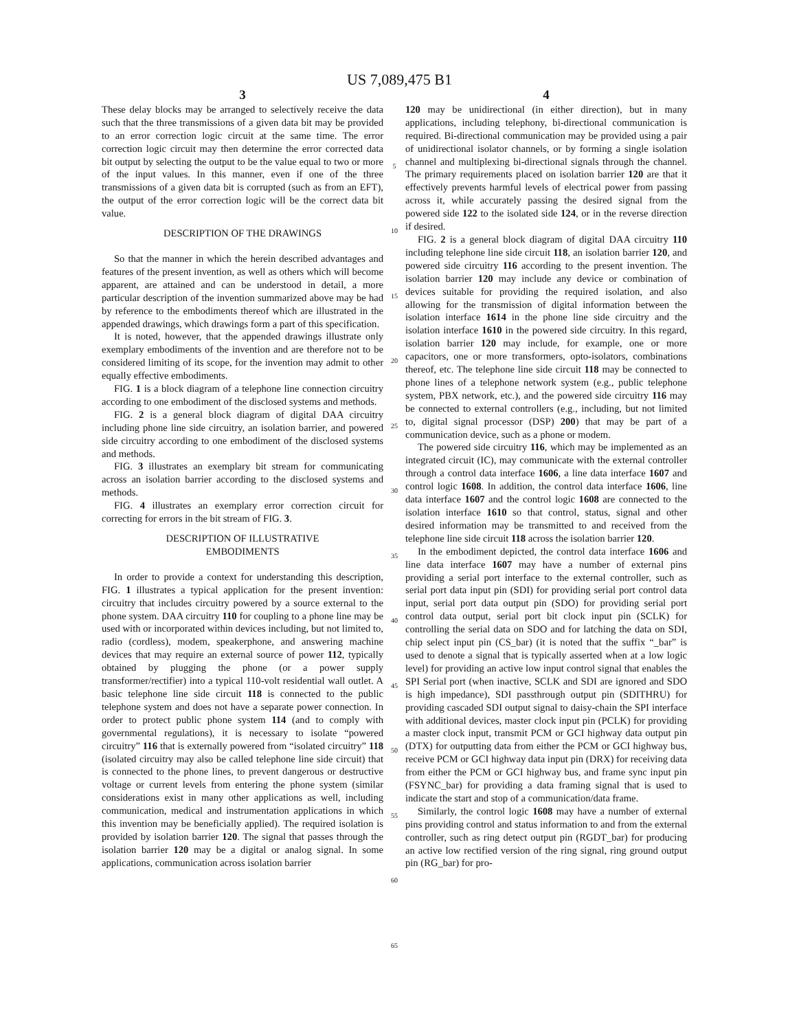US 7,089,475 B1
3
These delay blocks may be arranged to selectively receive the data such that the three transmissions of a given data bit may be provided to an error correction logic circuit at the same time. The error correction logic circuit may then determine the error corrected data bit output by selecting the output to be the value equal to two or more of the input values. In this manner, even if one of the three transmissions of a given data bit is corrupted (such as from an EFT), the output of the error correction logic will be the correct data bit value.
DESCRIPTION OF THE DRAWINGS
So that the manner in which the herein described advantages and features of the present invention, as well as others which will become apparent, are attained and can be understood in detail, a more particular description of the invention summarized above may be had by reference to the embodiments thereof which are illustrated in the appended drawings, which drawings form a part of this specification.
It is noted, however, that the appended drawings illustrate only exemplary embodiments of the invention and are therefore not to be considered limiting of its scope, for the invention may admit to other equally effective embodiments.
FIG. 1 is a block diagram of a telephone line connection circuitry according to one embodiment of the disclosed systems and methods.
FIG. 2 is a general block diagram of digital DAA circuitry including phone line side circuitry, an isolation barrier, and powered side circuitry according to one embodiment of the disclosed systems and methods.
FIG. 3 illustrates an exemplary bit stream for communicating across an isolation barrier according to the disclosed systems and methods.
FIG. 4 illustrates an exemplary error correction circuit for correcting for errors in the bit stream of FIG. 3.
DESCRIPTION OF ILLUSTRATIVE
EMBODIMENTS
In order to provide a context for understanding this description, FIG. 1 illustrates a typical application for the present invention: circuitry that includes circuitry powered by a source external to the phone system. DAA circuitry 110 for coupling to a phone line may be used with or incorporated within devices including, but not limited to, radio (cordless), modem, speakerphone, and answering machine devices that may require an external source of power 112, typically obtained by plugging the phone (or a power supply transformer/rectifier) into a typical 110-volt residential wall outlet. A basic telephone line side circuit 118 is connected to the public telephone system and does not have a separate power connection. In order to protect public phone system 114 (and to comply with governmental regulations), it is necessary to isolate “powered circuitry” 116 that is externally powered from “isolated circuitry” 118 (isolated circuitry may also be called telephone line side circuit) that is connected to the phone lines, to prevent dangerous or destructive voltage or current levels from entering the phone system (similar considerations exist in many other applications as well, including communication, medical and instrumentation applications in which this invention may be beneficially applied). The required isolation is provided by isolation barrier 120. The signal that passes through the isolation barrier 120 may be a digital or analog signal. In some applications, communication across isolation barrier
5
10
15
20
25
30
35
40
45
50
55
60
65
4
120 may be unidirectional (in either direction), but in many applications, including telephony, bi-directional communication is required. Bi-directional communication may be provided using a pair of unidirectional isolator channels, or by forming a single isolation channel and multiplexing bi-directional signals through the channel. The primary requirements placed on isolation barrier 120 are that it effectively prevents harmful levels of electrical power from passing across it, while accurately passing the desired signal from the powered side 122 to the isolated side 124, or in the reverse direction if desired.
FIG. 2 is a general block diagram of digital DAA circuitry 110 including telephone line side circuit 118, an isolation barrier 120, and powered side circuitry 116 according to the present invention. The isolation barrier 120 may include any device or combination of devices suitable for providing the required isolation, and also allowing for the transmission of digital information between the isolation interface 1614 in the phone line side circuitry and the isolation interface 1610 in the powered side circuitry. In this regard, isolation barrier 120 may include, for example, one or more capacitors, one or more transformers, opto-isolators, combinations thereof, etc. The telephone line side circuit 118 may be connected to phone lines of a telephone network system (e.g., public telephone system, PBX network, etc.), and the powered side circuitry 116 may be connected to external controllers (e.g., including, but not limited to, digital signal processor (DSP) 200) that may be part of a communication device, such as a phone or modem.
The powered side circuitry 116, which may be implemented as an integrated circuit (IC), may communicate with the external controller through a control data interface 1606, a line data interface 1607 and control logic 1608. In addition, the control data interface 1606, line data interface 1607 and the control logic 1608 are connected to the isolation interface 1610 so that control, status, signal and other desired information may be transmitted to and received from the telephone line side circuit 118 across the isolation barrier 120.
In the embodiment depicted, the control data interface 1606 and line data interface 1607 may have a number of external pins providing a serial port interface to the external controller, such as serial port data input pin (SDI) for providing serial port control data input, serial port data output pin (SDO) for providing serial port control data output, serial port bit clock input pin (SCLK) for controlling the serial data on SDO and for latching the data on SDI, chip select input pin (CS_bar) (it is noted that the suffix “_bar” is used to denote a signal that is typically asserted when at a low logic level) for providing an active low input control signal that enables the SPI Serial port (when inactive, SCLK and SDI are ignored and SDO is high impedance), SDI passthrough output pin (SDITHRU) for providing cascaded SDI output signal to daisy-chain the SPI interface with additional devices, master clock input pin (PCLK) for providing a master clock input, transmit PCM or GCI highway data output pin (DTX) for outputting data from either the PCM or GCI highway bus, receive PCM or GCI highway data input pin (DRX) for receiving data from either the PCM or GCI highway bus, and frame sync input pin (FSYNC_bar) for providing a data framing signal that is used to indicate the start and stop of a communication/data frame.
Similarly, the control logic 1608 may have a number of external pins providing control and status information to and from the external controller, such as ring detect output pin (RGDT_bar) for producing an active low rectified version of the ring signal, ring ground output pin (RG_bar) for pro-